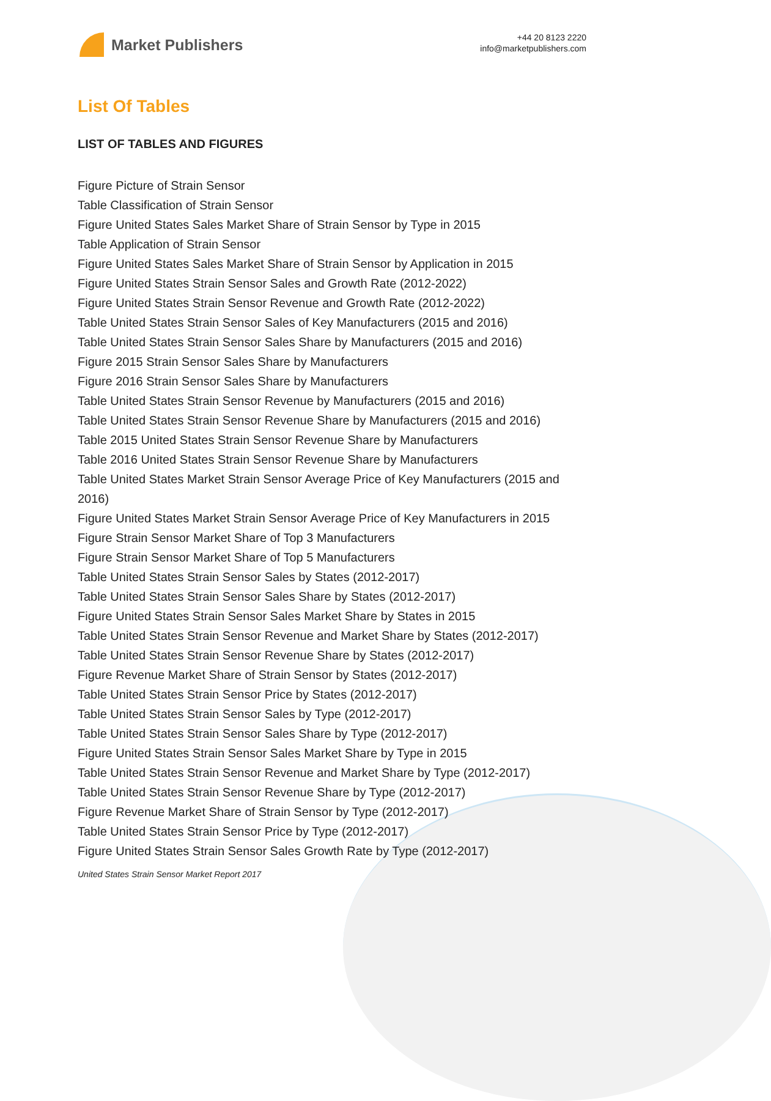Market Publishers
+44 20 8123 2220
info@marketpublishers.com
List Of Tables
LIST OF TABLES AND FIGURES
Figure Picture of Strain Sensor
Table Classification of Strain Sensor
Figure United States Sales Market Share of Strain Sensor by Type in 2015
Table Application of Strain Sensor
Figure United States Sales Market Share of Strain Sensor by Application in 2015
Figure United States Strain Sensor Sales and Growth Rate (2012-2022)
Figure United States Strain Sensor Revenue and Growth Rate (2012-2022)
Table United States Strain Sensor Sales of Key Manufacturers (2015 and 2016)
Table United States Strain Sensor Sales Share by Manufacturers (2015 and 2016)
Figure 2015 Strain Sensor Sales Share by Manufacturers
Figure 2016 Strain Sensor Sales Share by Manufacturers
Table United States Strain Sensor Revenue by Manufacturers (2015 and 2016)
Table United States Strain Sensor Revenue Share by Manufacturers (2015 and 2016)
Table 2015 United States Strain Sensor Revenue Share by Manufacturers
Table 2016 United States Strain Sensor Revenue Share by Manufacturers
Table United States Market Strain Sensor Average Price of Key Manufacturers (2015 and 2016)
Figure United States Market Strain Sensor Average Price of Key Manufacturers in 2015
Figure Strain Sensor Market Share of Top 3 Manufacturers
Figure Strain Sensor Market Share of Top 5 Manufacturers
Table United States Strain Sensor Sales by States (2012-2017)
Table United States Strain Sensor Sales Share by States (2012-2017)
Figure United States Strain Sensor Sales Market Share by States in 2015
Table United States Strain Sensor Revenue and Market Share by States (2012-2017)
Table United States Strain Sensor Revenue Share by States (2012-2017)
Figure Revenue Market Share of Strain Sensor by States (2012-2017)
Table United States Strain Sensor Price by States (2012-2017)
Table United States Strain Sensor Sales by Type (2012-2017)
Table United States Strain Sensor Sales Share by Type (2012-2017)
Figure United States Strain Sensor Sales Market Share by Type in 2015
Table United States Strain Sensor Revenue and Market Share by Type (2012-2017)
Table United States Strain Sensor Revenue Share by Type (2012-2017)
Figure Revenue Market Share of Strain Sensor by Type (2012-2017)
Table United States Strain Sensor Price by Type (2012-2017)
Figure United States Strain Sensor Sales Growth Rate by Type (2012-2017)
United States Strain Sensor Market Report 2017